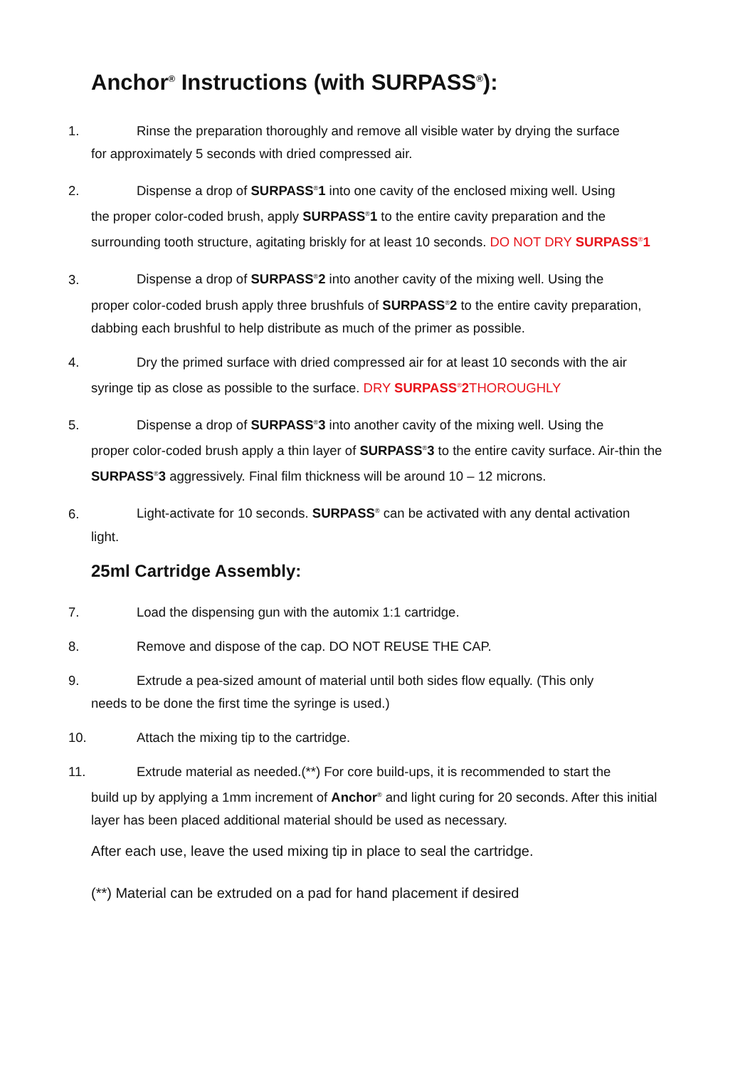Anchor<sup>®</sup> Instructions (with SURPASS<sup>®</sup>):
1. Rinse the preparation thoroughly and remove all visible water by drying the surface
for approximately 5 seconds with dried compressed air.
2. Dispense a drop of SURPASS<sup>®</sup>1 into one cavity of the enclosed mixing well. Using
the proper color-coded brush, apply SURPASS<sup>®</sup>1 to the entire cavity preparation and the surrounding tooth structure, agitating briskly for at least 10 seconds. DO NOT DRY SURPASS<sup>®</sup>1
3. Dispense a drop of SURPASS<sup>®</sup>2 into another cavity of the mixing well. Using the
proper color-coded brush apply three brushfuls of SURPASS<sup>®</sup>2 to the entire cavity preparation, dabbing each brushful to help distribute as much of the primer as possible.
4. Dry the primed surface with dried compressed air for at least 10 seconds with the air
syringe tip as close as possible to the surface. DRY SURPASS<sup>®</sup>2 THOROUGHLY
5. Dispense a drop of SURPASS<sup>®</sup>3 into another cavity of the mixing well. Using the
proper color-coded brush apply a thin layer of SURPASS<sup>®</sup>3 to the entire cavity surface. Air-thin the SURPASS<sup>®</sup>3 aggressively. Final film thickness will be around 10 – 12 microns.
6. Light-activate for 10 seconds. SURPASS<sup>®</sup> can be activated with any dental activation
light.
25ml Cartridge Assembly:
7. Load the dispensing gun with the automix 1:1 cartridge.
8. Remove and dispose of the cap. DO NOT REUSE THE CAP.
9. Extrude a pea-sized amount of material until both sides flow equally. (This only
needs to be done the first time the syringe is used.)
10. Attach the mixing tip to the cartridge.
11. Extrude material as needed.(**) For core build-ups, it is recommended to start the
build up by applying a 1mm increment of Anchor<sup>®</sup> and light curing for 20 seconds. After this initial layer has been placed additional material should be used as necessary.
After each use, leave the used mixing tip in place to seal the cartridge.
(**) Material can be extruded on a pad for hand placement if desired